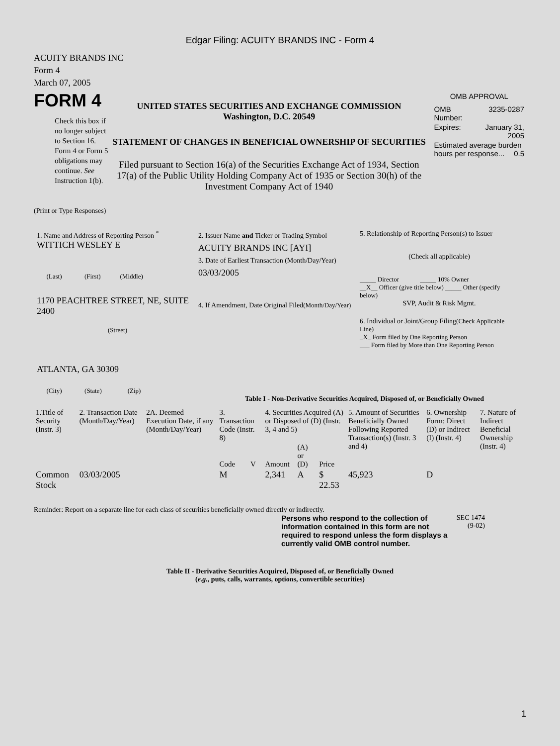Edgar Filing: ACUITY BRANDS INC - Form 4
ACUITY BRANDS INC
Form 4
March 07, 2005
FORM 4
Check this box if no longer subject to Section 16. Form 4 or Form 5 obligations may continue. See Instruction 1(b).
UNITED STATES SECURITIES AND EXCHANGE COMMISSION
Washington, D.C. 20549
STATEMENT OF CHANGES IN BENEFICIAL OWNERSHIP OF SECURITIES
Filed pursuant to Section 16(a) of the Securities Exchange Act of 1934, Section 17(a) of the Public Utility Holding Company Act of 1935 or Section 30(h) of the Investment Company Act of 1940
OMB APPROVAL
| OMB Number: | 3235-0287 |
| Expires: | January 31, 2005 |
| Estimated average burden hours per response... 0.5 | |
(Print or Type Responses)
1. Name and Address of Reporting Person <sup>*</sup>
WITTICH WESLEY E
(Last) (First) (Middle)
1170 PEACHTREE STREET, NE, SUITE 2400
(Street)
ATLANTA, GA 30309
(City) (State) (Zip)
2. Issuer Name and Ticker or Trading Symbol
ACUITY BRANDS INC [AYI]
3. Date of Earliest Transaction (Month/Day/Year)
03/03/2005
4. If Amendment, Date Original Filed(Month/Day/Year)
5. Relationship of Reporting Person(s) to Issuer
(Check all applicable)
_____ Director _____ 10% Owner
__X__ Officer (give title below) _____ Other (specify below)
SVP, Audit & Risk Mgmt.
6. Individual or Joint/Group Filing(Check Applicable Line)
_X_ Form filed by One Reporting Person
___ Form filed by More than One Reporting Person
Table I - Non-Derivative Securities Acquired, Disposed of, or Beneficially Owned
| 1.Title of Security (Instr. 3) | 2. Transaction Date (Month/Day/Year) | 2A. Deemed Execution Date, if any (Month/Day/Year) | 3. Transaction Code (Instr. 8) | | 4. Securities Acquired (A) or Disposed of (D) (Instr. 3, 4 and 5) | | | 5. Amount of Securities Beneficially Owned Following Reported Transaction(s) (Instr. 3 and 4) | 6. Ownership Form: Direct (D) or Indirect (I) (Instr. 4) | 7. Nature of Indirect Beneficial Ownership (Instr. 4) |
| --- | --- | --- | --- | --- | --- | --- | --- | --- | --- | --- |
| | | | Code | V | Amount | (A) or (D) | Price | | | |
| Common Stock | 03/03/2005 | | M | | 2,341 | A | $ 22.53 | 45,923 | D | |
Reminder: Report on a separate line for each class of securities beneficially owned directly or indirectly.
Persons who respond to the collection of information contained in this form are not required to respond unless the form displays a currently valid OMB control number.
SEC 1474 (9-02)
Table II - Derivative Securities Acquired, Disposed of, or Beneficially Owned
(e.g., puts, calls, warrants, options, convertible securities)
1